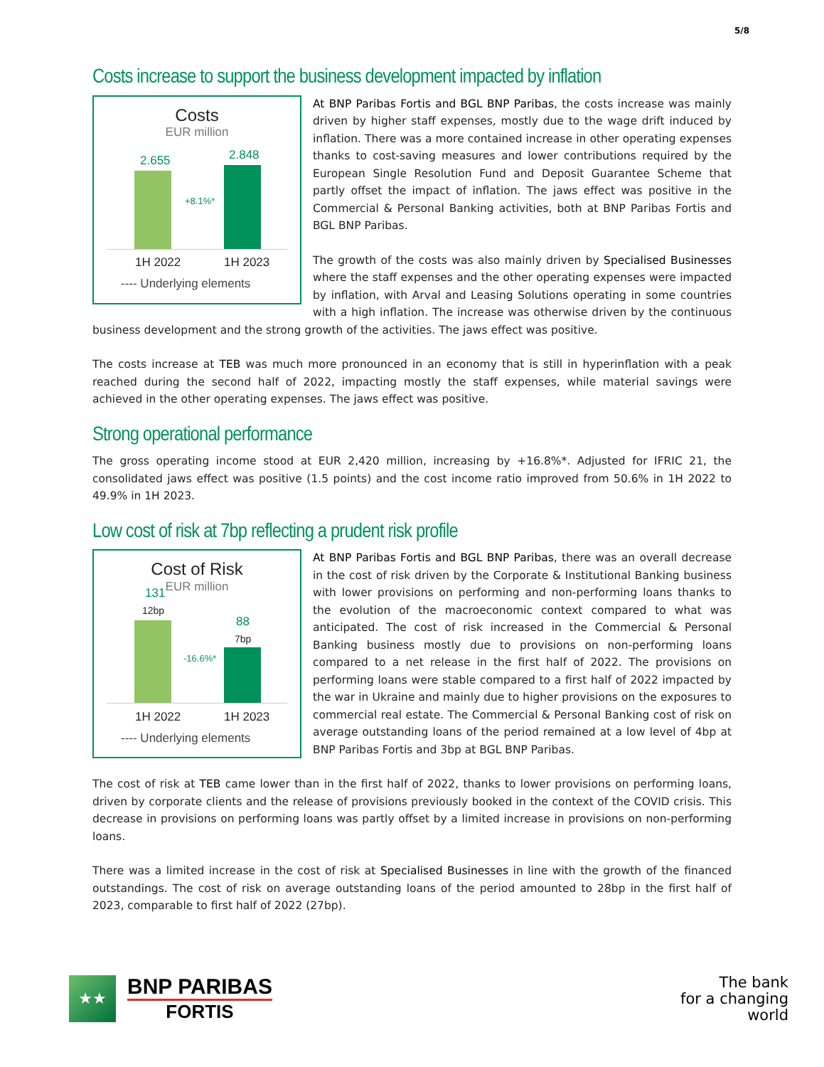5/8
Costs increase to support the business development impacted by inflation
Costs
EUR million
2.655 2.848
+8.1%*
1H 2022 1H 2023
---- Underlying elements
At BNP Paribas Fortis and BGL BNP Paribas, the costs increase was mainly driven by higher staff expenses, mostly due to the wage drift induced by inflation. There was a more contained increase in other operating expenses thanks to cost-saving measures and lower contributions required by the European Single Resolution Fund and Deposit Guarantee Scheme that partly offset the impact of inflation. The jaws effect was positive in the Commercial & Personal Banking activities, both at BNP Paribas Fortis and BGL BNP Paribas.
The growth of the costs was also mainly driven by Specialised Businesses where the staff expenses and the other operating expenses were impacted by inflation, with Arval and Leasing Solutions operating in some countries with a high inflation. The increase was otherwise driven by the continuous business development and the strong growth of the activities. The jaws effect was positive.
The costs increase at TEB was much more pronounced in an economy that is still in hyperinflation with a peak reached during the second half of 2022, impacting mostly the staff expenses, while material savings were achieved in the other operating expenses. The jaws effect was positive.
Strong operational performance
The gross operating income stood at EUR 2,420 million, increasing by +16.8%*. Adjusted for IFRIC 21, the consolidated jaws effect was positive (1.5 points) and the cost income ratio improved from 50.6% in 1H 2022 to 49.9% in 1H 2023.
Low cost of risk at 7bp reflecting a prudent risk profile
Cost of Risk
EUR million
131
12bp
88
7bp
-16.6%*
1H 2022 1H 2023
---- Underlying elements
At BNP Paribas Fortis and BGL BNP Paribas, there was an overall decrease in the cost of risk driven by the Corporate & Institutional Banking business with lower provisions on performing and non-performing loans thanks to the evolution of the macroeconomic context compared to what was anticipated. The cost of risk increased in the Commercial & Personal Banking business mostly due to provisions on non-performing loans compared to a net release in the first half of 2022. The provisions on performing loans were stable compared to a first half of 2022 impacted by the war in Ukraine and mainly due to higher provisions on the exposures to commercial real estate. The Commercial & Personal Banking cost of risk on average outstanding loans of the period remained at a low level of 4bp at BNP Paribas Fortis and 3bp at BGL BNP Paribas.
The cost of risk at TEB came lower than in the first half of 2022, thanks to lower provisions on performing loans, driven by corporate clients and the release of provisions previously booked in the context of the COVID crisis. This decrease in provisions on performing loans was partly offset by a limited increase in provisions on non-performing loans.
There was a limited increase in the cost of risk at Specialised Businesses in line with the growth of the financed outstandings. The cost of risk on average outstanding loans of the period amounted to 28bp in the first half of 2023, comparable to first half of 2022 (27bp).
★★
BNP PARIBAS
FORTIS
The bank
for a changing
world